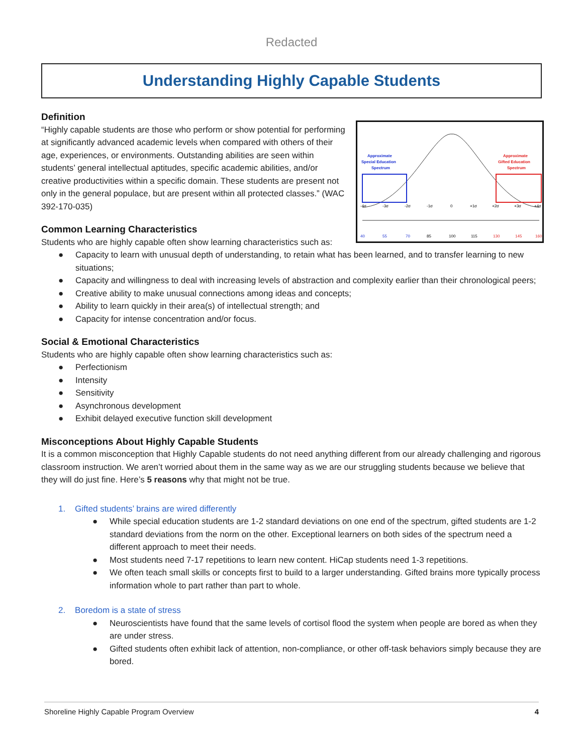Redacted
Understanding Highly Capable Students
Approximate
Special Education
Spectrum
Approximate
Gifted Education
Spectrum
-4σ
-3σ
-2σ
-1σ
0
+1σ
+2σ
+3σ
+4σ
40
55
70
85
100
115
130
145
160
Definition
“Highly capable students are those who perform or show potential for performing at significantly advanced academic levels when compared with others of their age, experiences, or environments. Outstanding abilities are seen within students’ general intellectual aptitudes, specific academic abilities, and/or creative productivities within a specific domain. These students are present not only in the general populace, but are present within all protected classes.” (WAC 392-170-035)
Common Learning Characteristics
Students who are highly capable often show learning characteristics such as:
● Capacity to learn with unusual depth of understanding, to retain what has been learned, and to transfer learning to new situations;
● Capacity and willingness to deal with increasing levels of abstraction and complexity earlier than their chronological peers;
● Creative ability to make unusual connections among ideas and concepts;
● Ability to learn quickly in their area(s) of intellectual strength; and
● Capacity for intense concentration and/or focus.
Social & Emotional Characteristics
Students who are highly capable often show learning characteristics such as:
● Perfectionism
● Intensity
● Sensitivity
● Asynchronous development
● Exhibit delayed executive function skill development
Misconceptions About Highly Capable Students
It is a common misconception that Highly Capable students do not need anything different from our already challenging and rigorous classroom instruction. We aren’t worried about them in the same way as we are our struggling students because we believe that they will do just fine. Here’s 5 reasons why that might not be true.
1. Gifted students’ brains are wired differently
● While special education students are 1-2 standard deviations on one end of the spectrum, gifted students are 1-2 standard deviations from the norm on the other. Exceptional learners on both sides of the spectrum need a different approach to meet their needs.
● Most students need 7-17 repetitions to learn new content. HiCap students need 1-3 repetitions.
● We often teach small skills or concepts first to build to a larger understanding. Gifted brains more typically process information whole to part rather than part to whole.
2. Boredom is a state of stress
● Neuroscientists have found that the same levels of cortisol flood the system when people are bored as when they are under stress.
● Gifted students often exhibit lack of attention, non-compliance, or other off-task behaviors simply because they are bored.
Shoreline Highly Capable Program Overview 4